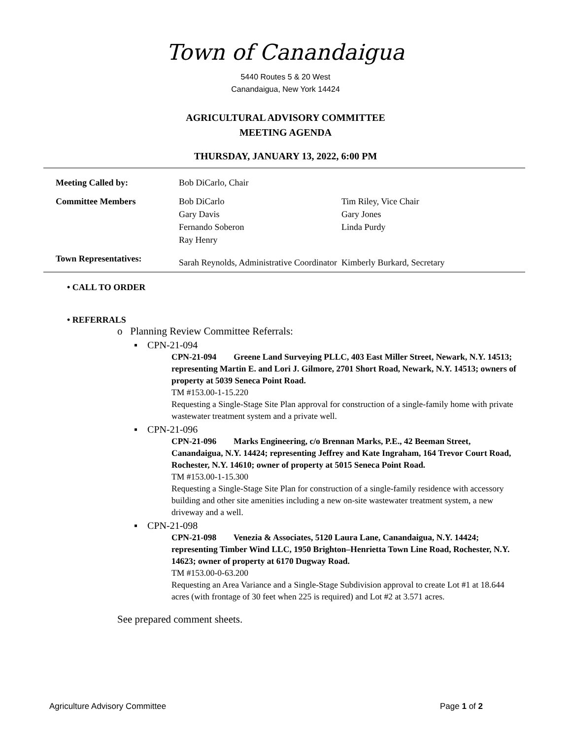Town of Canandaigua
5440 Routes 5 & 20 West
Canandaigua, New York 14424
AGRICULTURAL ADVISORY COMMITTEE
MEETING AGENDA
THURSDAY, JANUARY 13, 2022, 6:00 PM
| Meeting Called by: | Bob DiCarlo, Chair | |
| Committee Members | Bob DiCarlo Gary Davis Fernando Soberon Ray Henry | Tim Riley, Vice Chair Gary Jones Linda Purdy |
| Town Representatives: | Sarah Reynolds, Administrative Coordinator | Kimberly Burkard, Secretary |
• CALL TO ORDER
• REFERRALS
o Planning Review Committee Referrals:
▪ CPN-21-094
CPN-21-094 Greene Land Surveying PLLC, 403 East Miller Street, Newark, N.Y. 14513; representing Martin E. and Lori J. Gilmore, 2701 Short Road, Newark, N.Y. 14513; owners of property at 5039 Seneca Point Road.
TM #153.00-1-15.220
Requesting a Single-Stage Site Plan approval for construction of a single-family home with private wastewater treatment system and a private well.
▪ CPN-21-096
CPN-21-096 Marks Engineering, c/o Brennan Marks, P.E., 42 Beeman Street, Canandaigua, N.Y. 14424; representing Jeffrey and Kate Ingraham, 164 Trevor Court Road, Rochester, N.Y. 14610; owner of property at 5015 Seneca Point Road.
TM #153.00-1-15.300
Requesting a Single-Stage Site Plan for construction of a single-family residence with accessory building and other site amenities including a new on-site wastewater treatment system, a new driveway and a well.
▪ CPN-21-098
CPN-21-098 Venezia & Associates, 5120 Laura Lane, Canandaigua, N.Y. 14424; representing Timber Wind LLC, 1950 Brighton–Henrietta Town Line Road, Rochester, N.Y. 14623; owner of property at 6170 Dugway Road.
TM #153.00-0-63.200
Requesting an Area Variance and a Single-Stage Subdivision approval to create Lot #1 at 18.644 acres (with frontage of 30 feet when 225 is required) and Lot #2 at 3.571 acres.
See prepared comment sheets.
Agriculture Advisory Committee Page 1 of 2